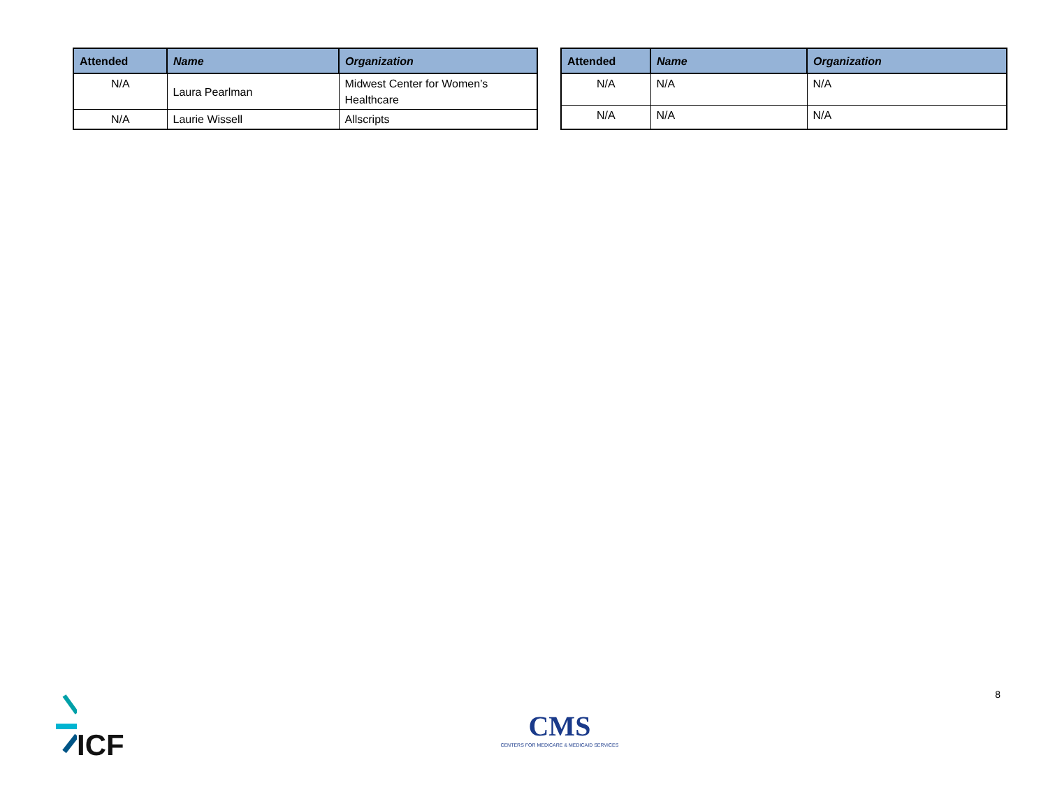| Attended | Name | Organization |
| --- | --- | --- |
| N/A | Laura Pearlman | Midwest Center for Women’s Healthcare |
| N/A | Laurie Wissell | Allscripts |
| Attended | Name | Organization |
| --- | --- | --- |
| N/A | N/A | N/A |
| N/A | N/A | N/A |
ICF
CMS
CENTERS FOR MEDICARE & MEDICAID SERVICES
8